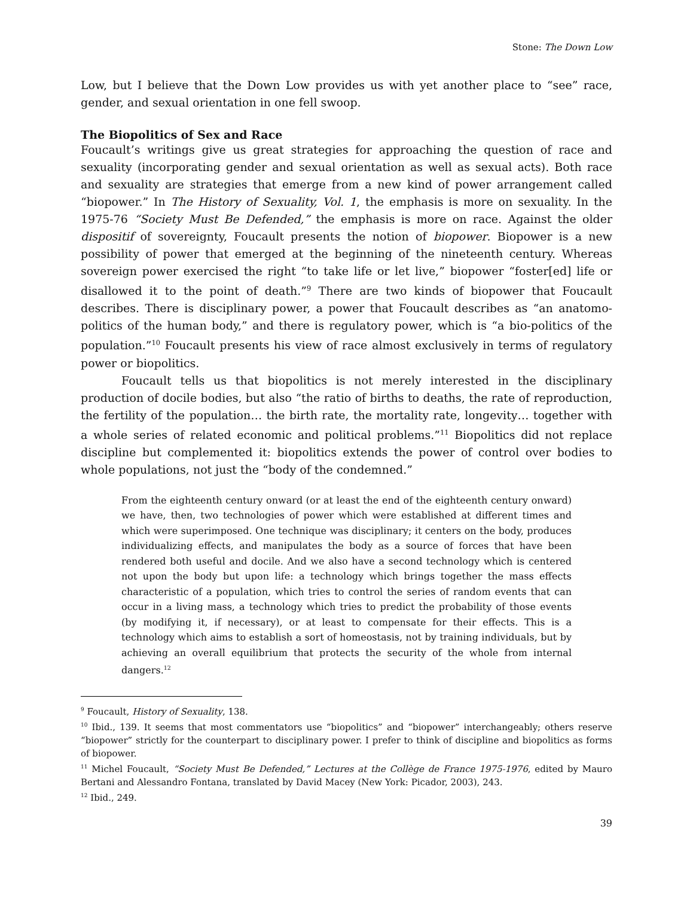Stone: The Down Low
Low, but I believe that the Down Low provides us with yet another place to “see” race, gender, and sexual orientation in one fell swoop.
The Biopolitics of Sex and Race
Foucault’s writings give us great strategies for approaching the question of race and sexuality (incorporating gender and sexual orientation as well as sexual acts). Both race and sexuality are strategies that emerge from a new kind of power arrangement called “biopower.” In The History of Sexuality, Vol. 1, the emphasis is more on sexuality. In the 1975-76 “Society Must Be Defended,” the emphasis is more on race. Against the older dispositif of sovereignty, Foucault presents the notion of biopower. Biopower is a new possibility of power that emerged at the beginning of the nineteenth century. Whereas sovereign power exercised the right “to take life or let live,” biopower “foster[ed] life or disallowed it to the point of death.”<sup>9</sup> There are two kinds of biopower that Foucault describes. There is disciplinary power, a power that Foucault describes as “an anatomo-politics of the human body,” and there is regulatory power, which is “a bio-politics of the population.”<sup>10</sup> Foucault presents his view of race almost exclusively in terms of regulatory power or biopolitics.
Foucault tells us that biopolitics is not merely interested in the disciplinary production of docile bodies, but also “the ratio of births to deaths, the rate of reproduction, the fertility of the population… the birth rate, the mortality rate, longevity… together with a whole series of related economic and political problems.”<sup>11</sup> Biopolitics did not replace discipline but complemented it: biopolitics extends the power of control over bodies to whole populations, not just the “body of the condemned.”
From the eighteenth century onward (or at least the end of the eighteenth century onward) we have, then, two technologies of power which were established at different times and which were superimposed. One technique was disciplinary; it centers on the body, produces individualizing effects, and manipulates the body as a source of forces that have been rendered both useful and docile. And we also have a second technology which is centered not upon the body but upon life: a technology which brings together the mass effects characteristic of a population, which tries to control the series of random events that can occur in a living mass, a technology which tries to predict the probability of those events (by modifying it, if necessary), or at least to compensate for their effects. This is a technology which aims to establish a sort of homeostasis, not by training individuals, but by achieving an overall equilibrium that protects the security of the whole from internal dangers.<sup>12</sup>
<sup>9</sup> Foucault, History of Sexuality, 138.
<sup>10</sup> Ibid., 139. It seems that most commentators use “biopolitics” and “biopower” interchangeably; others reserve “biopower” strictly for the counterpart to disciplinary power. I prefer to think of discipline and biopolitics as forms of biopower.
<sup>11</sup> Michel Foucault, “Society Must Be Defended,” Lectures at the Collège de France 1975-1976, edited by Mauro Bertani and Alessandro Fontana, translated by David Macey (New York: Picador, 2003), 243.
<sup>12</sup> Ibid., 249.
39